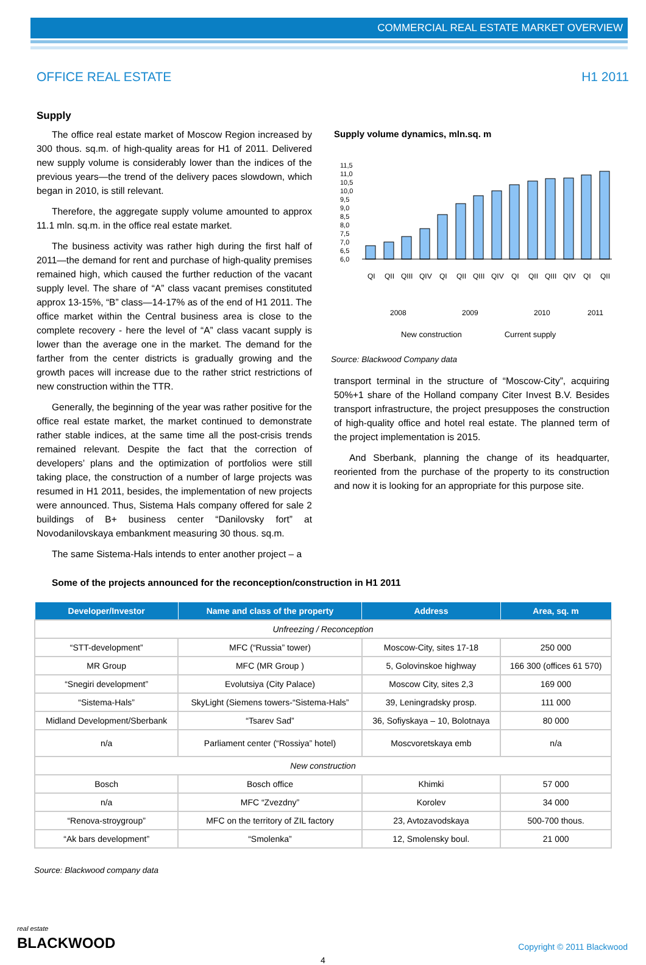COMMERCIAL REAL ESTATE MARKET OVERVIEW
OFFICE REAL ESTATE H1 2011
Supply
The office real estate market of Moscow Region increased by 300 thous. sq.m. of high-quality areas for H1 of 2011. Delivered new supply volume is considerably lower than the indices of the previous years—the trend of the delivery paces slowdown, which began in 2010, is still relevant.
Therefore, the aggregate supply volume amounted to approx 11.1 mln. sq.m. in the office real estate market.
The business activity was rather high during the first half of 2011—the demand for rent and purchase of high-quality premises remained high, which caused the further reduction of the vacant supply level. The share of “A” class vacant premises constituted approx 13-15%, “B” class—14-17% as of the end of H1 2011. The office market within the Central business area is close to the complete recovery - here the level of “A” class vacant supply is lower than the average one in the market. The demand for the farther from the center districts is gradually growing and the growth paces will increase due to the rather strict restrictions of new construction within the TTR.
Generally, the beginning of the year was rather positive for the office real estate market, the market continued to demonstrate rather stable indices, at the same time all the post-crisis trends remained relevant. Despite the fact that the correction of developers’ plans and the optimization of portfolios were still taking place, the construction of a number of large projects was resumed in H1 2011, besides, the implementation of new projects were announced. Thus, Sistema Hals company offered for sale 2 buildings of B+ business center “Danilovsky fort” at Novodanilovskaya embankment measuring 30 thous. sq.m.
The same Sistema-Hals intends to enter another project – a
Supply volume dynamics, mln.sq. m
11,5
11,0
10,5
10,0
9,5
9,0
8,5
8,0
7,5
7,0
6,5
6,0
QI
QII
QIII
QIV
QI
QII
QIII
QIV
QI
QII
QIII
QIV
QI
QII
2008
2009
2010
2011
New construction Current supply
Source: Blackwood Company data
transport terminal in the structure of “Moscow-City”, acquiring 50%+1 share of the Holland company Citer Invest B.V. Besides transport infrastructure, the project presupposes the construction of high-quality office and hotel real estate. The planned term of the project implementation is 2015.
And Sberbank, planning the change of its headquarter, reoriented from the purchase of the property to its construction and now it is looking for an appropriate for this purpose site.
Some of the projects announced for the reconception/construction in H1 2011
| Developer/Investor | Name and class of the property | Address | Area, sq. m |
| --- | --- | --- | --- |
| Unfreezing / Reconception | | | |
| “STT-development” | MFC (“Russia” tower) | Moscow-City, sites 17-18 | 250 000 |
| MR Group | MFC (MR Group ) | 5, Golovinskoe highway | 166 300 (offices 61 570) |
| “Snegiri development” | Evolutsiya (City Palace) | Moscow City, sites 2,3 | 169 000 |
| “Sistema-Hals” | SkyLight (Siemens towers-“Sistema-Hals” | 39, Leningradsky prosp. | 111 000 |
| Midland Development/Sberbank | “Tsarev Sad” | 36, Sofiyskaya – 10, Bolotnaya | 80 000 |
| n/a | Parliament center (“Rossiya” hotel) | Moscvoretskaya emb | n/a |
| New construction | | | |
| Bosch | Bosch office | Khimki | 57 000 |
| n/a | MFC “Zvezdny” | Korolev | 34 000 |
| “Renova-stroygroup” | MFC on the territory of ZIL factory | 23, Avtozavodskaya | 500-700 thous. |
| “Ak bars development” | “Smolenka” | 12, Smolensky boul. | 21 000 |
Source: Blackwood company data
real estate
BLACKWOOD
Copyright © 2011 Blackwood
4